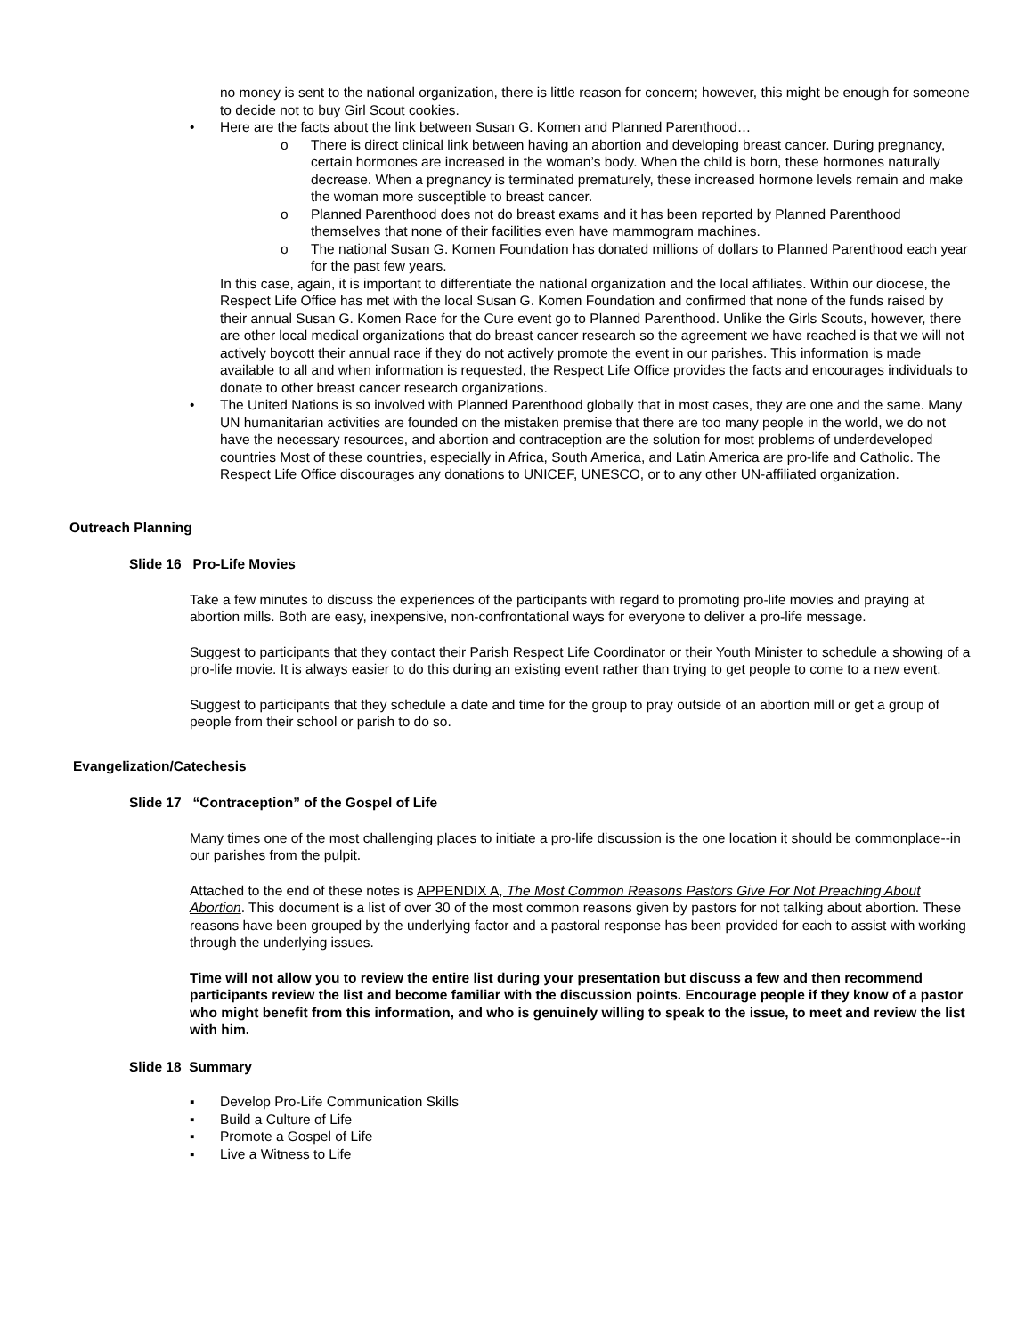no money is sent to the national organization, there is little reason for concern; however, this might be enough for someone to decide not to buy Girl Scout cookies.
• Here are the facts about the link between Susan G. Komen and Planned Parenthood…
o There is direct clinical link between having an abortion and developing breast cancer. During pregnancy, certain hormones are increased in the woman’s body. When the child is born, these hormones naturally decrease. When a pregnancy is terminated prematurely, these increased hormone levels remain and make the woman more susceptible to breast cancer.
o Planned Parenthood does not do breast exams and it has been reported by Planned Parenthood themselves that none of their facilities even have mammogram machines.
o The national Susan G. Komen Foundation has donated millions of dollars to Planned Parenthood each year for the past few years.
In this case, again, it is important to differentiate the national organization and the local affiliates. Within our diocese, the Respect Life Office has met with the local Susan G. Komen Foundation and confirmed that none of the funds raised by their annual Susan G. Komen Race for the Cure event go to Planned Parenthood. Unlike the Girls Scouts, however, there are other local medical organizations that do breast cancer research so the agreement we have reached is that we will not actively boycott their annual race if they do not actively promote the event in our parishes. This information is made available to all and when information is requested, the Respect Life Office provides the facts and encourages individuals to donate to other breast cancer research organizations.
• The United Nations is so involved with Planned Parenthood globally that in most cases, they are one and the same. Many UN humanitarian activities are founded on the mistaken premise that there are too many people in the world, we do not have the necessary resources, and abortion and contraception are the solution for most problems of underdeveloped countries Most of these countries, especially in Africa, South America, and Latin America are pro-life and Catholic. The Respect Life Office discourages any donations to UNICEF, UNESCO, or to any other UN-affiliated organization.
Outreach Planning
Slide 16 Pro-Life Movies
Take a few minutes to discuss the experiences of the participants with regard to promoting pro-life movies and praying at abortion mills. Both are easy, inexpensive, non-confrontational ways for everyone to deliver a pro-life message.
Suggest to participants that they contact their Parish Respect Life Coordinator or their Youth Minister to schedule a showing of a pro-life movie. It is always easier to do this during an existing event rather than trying to get people to come to a new event.
Suggest to participants that they schedule a date and time for the group to pray outside of an abortion mill or get a group of people from their school or parish to do so.
Evangelization/Catechesis
Slide 17 “Contraception” of the Gospel of Life
Many times one of the most challenging places to initiate a pro-life discussion is the one location it should be commonplace--in our parishes from the pulpit.
Attached to the end of these notes is APPENDIX A, The Most Common Reasons Pastors Give For Not Preaching About Abortion. This document is a list of over 30 of the most common reasons given by pastors for not talking about abortion. These reasons have been grouped by the underlying factor and a pastoral response has been provided for each to assist with working through the underlying issues.
Time will not allow you to review the entire list during your presentation but discuss a few and then recommend participants review the list and become familiar with the discussion points. Encourage people if they know of a pastor who might benefit from this information, and who is genuinely willing to speak to the issue, to meet and review the list with him.
Slide 18 Summary
▪ Develop Pro-Life Communication Skills
▪ Build a Culture of Life
▪ Promote a Gospel of Life
▪ Live a Witness to Life